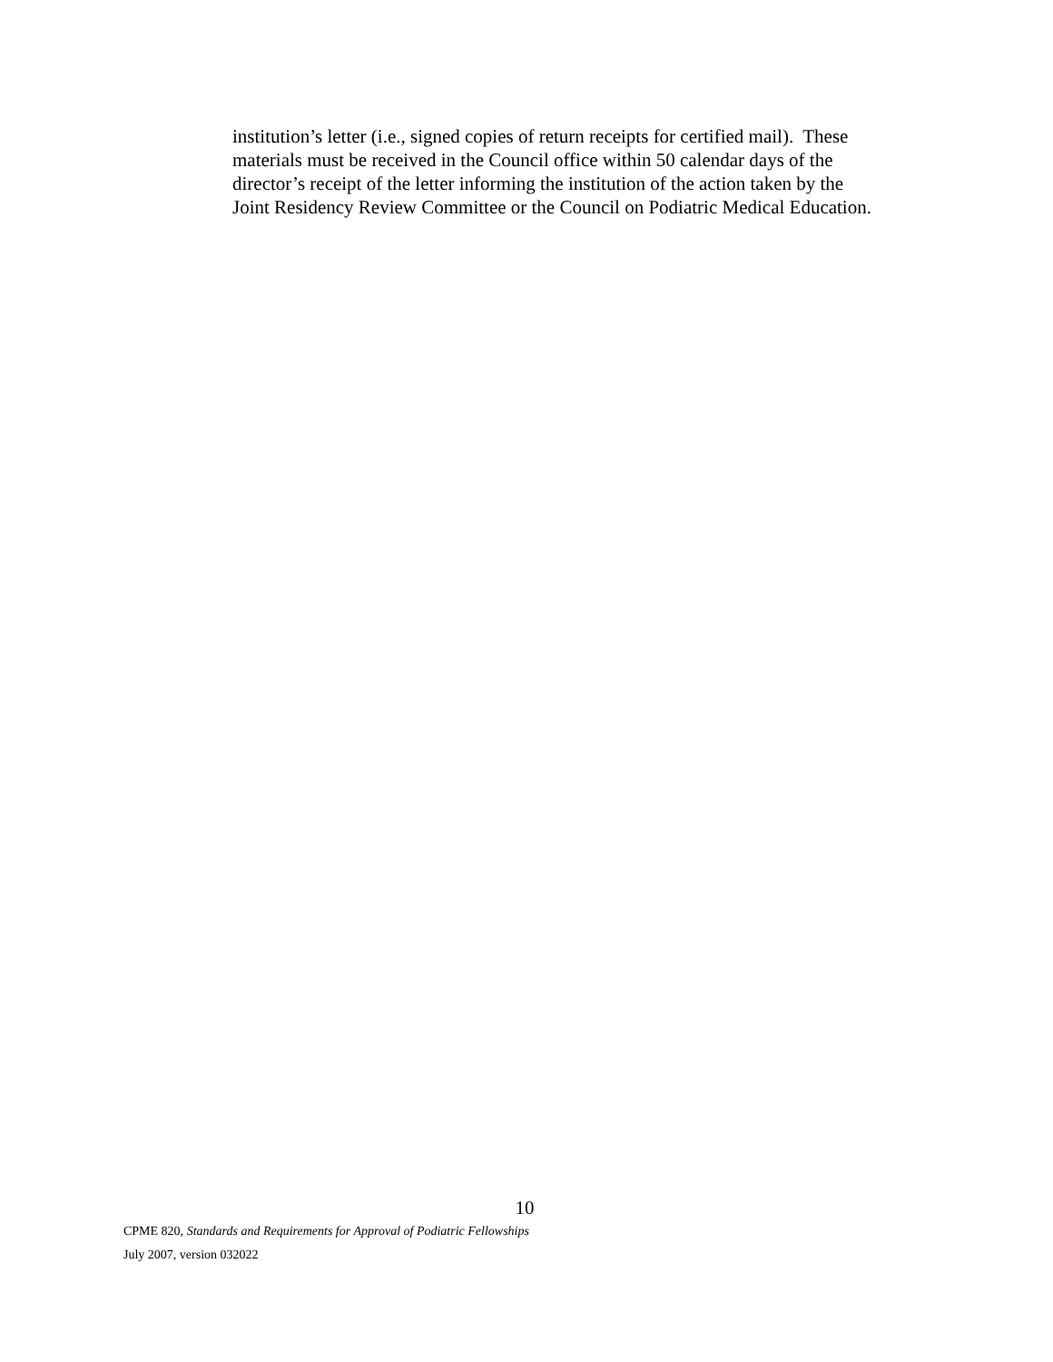institution’s letter (i.e., signed copies of return receipts for certified mail). These
materials must be received in the Council office within 50 calendar days of the
director’s receipt of the letter informing the institution of the action taken by the
Joint Residency Review Committee or the Council on Podiatric Medical Education.
10
CPME 820, Standards and Requirements for Approval of Podiatric Fellowships
July 2007, version 032022